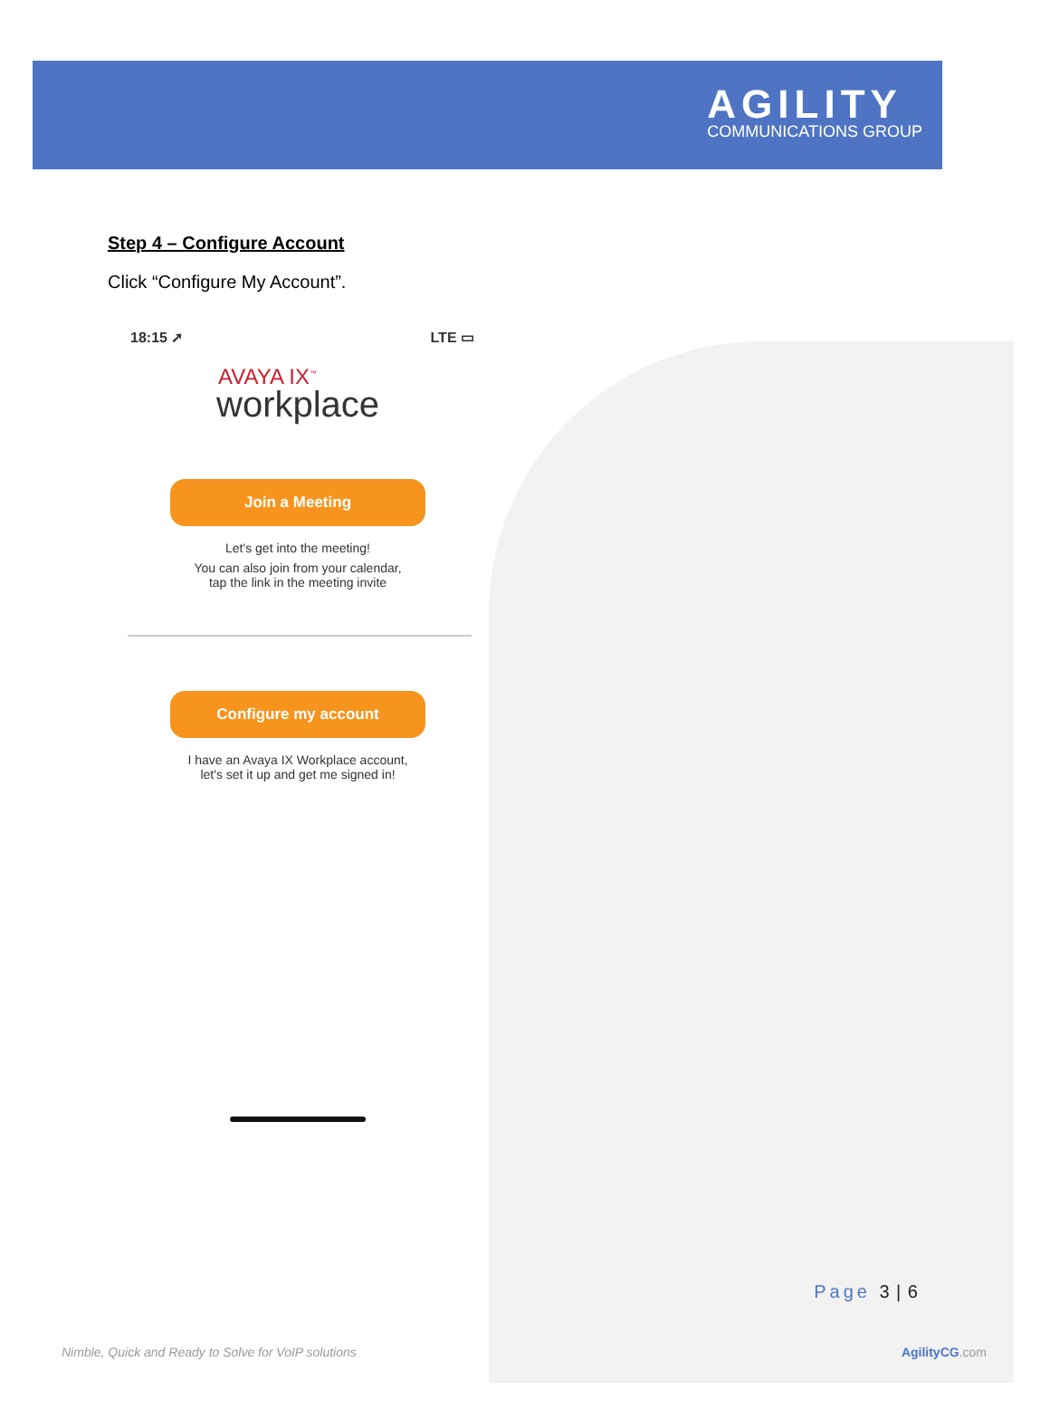AGILITY
COMMUNICATIONS GROUP
Step 4 – Configure Account
Click “Configure My Account”.
18:15 ➚ LTE ▭
AVAYA IX<sup>™</sup>
workplace
Join a Meeting
Let's get into the meeting!
You can also join from your calendar,
tap the link in the meeting invite
Configure my account
I have an Avaya IX Workplace account,
let's set it up and get me signed in!
Page 3 | 6
Nimble, Quick and Ready to Solve for VoIP solutions AgilityCG.com